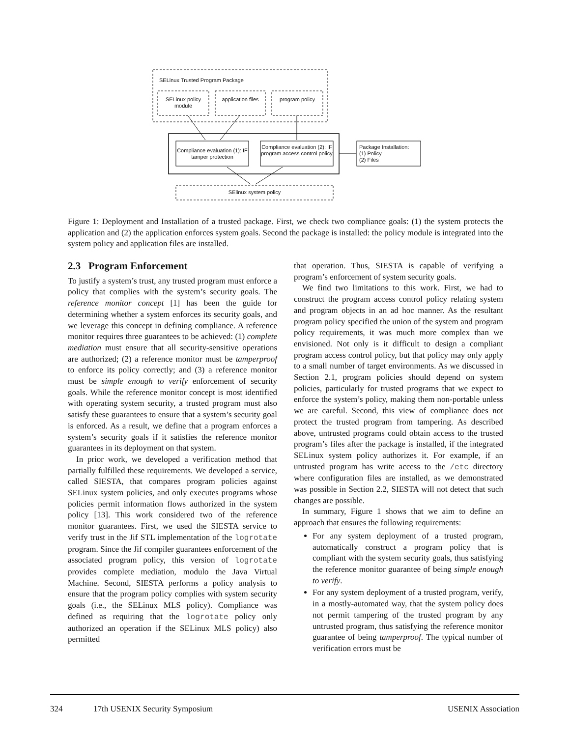SELinux Trusted Program Package
SELinux policy module
application files
program policy
Compliance evaluation (1): IF tamper protection
Compliance evaluation (2): IF program access control policy
Package Installation:
(1) Policy
(2) Files
SElinux system policy
Figure 1: Deployment and Installation of a trusted package. First, we check two compliance goals: (1) the system protects the application and (2) the application enforces system goals. Second the package is installed: the policy module is integrated into the system policy and application files are installed.
2.3 Program Enforcement
To justify a system’s trust, any trusted program must enforce a policy that complies with the system’s security goals. The reference monitor concept [1] has been the guide for determining whether a system enforces its security goals, and we leverage this concept in defining compliance. A reference monitor requires three guarantees to be achieved: (1) complete mediation must ensure that all security-sensitive operations are authorized; (2) a reference monitor must be tamperproof to enforce its policy correctly; and (3) a reference monitor must be simple enough to verify enforcement of security goals. While the reference monitor concept is most identified with operating system security, a trusted program must also satisfy these guarantees to ensure that a system’s security goal is enforced. As a result, we define that a program enforces a system’s security goals if it satisfies the reference monitor guarantees in its deployment on that system.
In prior work, we developed a verification method that partially fulfilled these requirements. We developed a service, called SIESTA, that compares program policies against SELinux system policies, and only executes programs whose policies permit information flows authorized in the system policy [13]. This work considered two of the reference monitor guarantees. First, we used the SIESTA service to verify trust in the Jif STL implementation of the logrotate program. Since the Jif compiler guarantees enforcement of the associated program policy, this version of logrotate provides complete mediation, modulo the Java Virtual Machine. Second, SIESTA performs a policy analysis to ensure that the program policy complies with system security goals (i.e., the SELinux MLS policy). Compliance was defined as requiring that the logrotate policy only authorized an operation if the SELinux MLS policy) also permitted
that operation. Thus, SIESTA is capable of verifying a program’s enforcement of system security goals.
We find two limitations to this work. First, we had to construct the program access control policy relating system and program objects in an ad hoc manner. As the resultant program policy specified the union of the system and program policy requirements, it was much more complex than we envisioned. Not only is it difficult to design a compliant program access control policy, but that policy may only apply to a small number of target environments. As we discussed in Section 2.1, program policies should depend on system policies, particularly for trusted programs that we expect to enforce the system’s policy, making them non-portable unless we are careful. Second, this view of compliance does not protect the trusted program from tampering. As described above, untrusted programs could obtain access to the trusted program’s files after the package is installed, if the integrated SELinux system policy authorizes it. For example, if an untrusted program has write access to the /etc directory where configuration files are installed, as we demonstrated was possible in Section 2.2, SIESTA will not detect that such changes are possible.
In summary, Figure 1 shows that we aim to define an approach that ensures the following requirements:
For any system deployment of a trusted program, automatically construct a program policy that is compliant with the system security goals, thus satisfying the reference monitor guarantee of being simple enough to verify.
For any system deployment of a trusted program, verify, in a mostly-automated way, that the system policy does not permit tampering of the trusted program by any untrusted program, thus satisfying the reference monitor guarantee of being tamperproof. The typical number of verification errors must be
324 17th USENIX Security Symposium USENIX Association